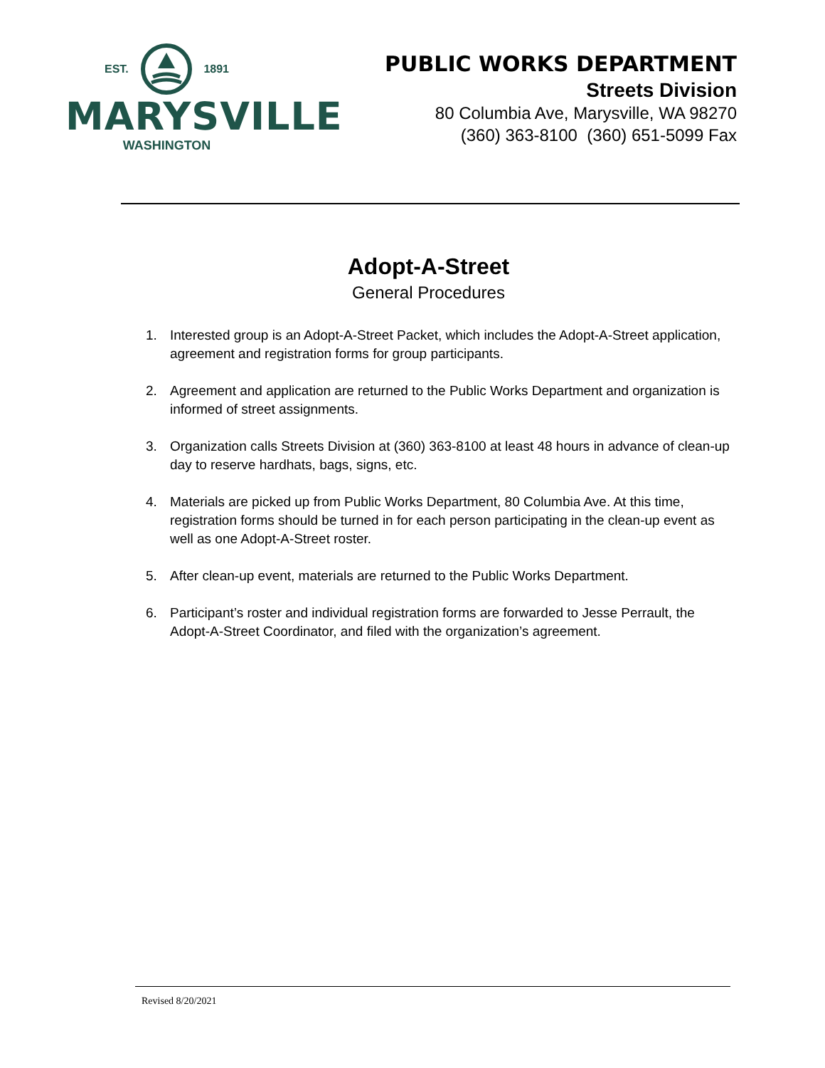EST. 1891
MARYSVILLE
WASHINGTON
PUBLIC WORKS DEPARTMENT
Streets Division
80 Columbia Ave, Marysville, WA 98270
(360) 363-8100 (360) 651-5099 Fax
Adopt-A-Street
General Procedures
1. Interested group is an Adopt-A-Street Packet, which includes the Adopt-A-Street application, agreement and registration forms for group participants.
2. Agreement and application are returned to the Public Works Department and organization is informed of street assignments.
3. Organization calls Streets Division at (360) 363-8100 at least 48 hours in advance of clean-up day to reserve hardhats, bags, signs, etc.
4. Materials are picked up from Public Works Department, 80 Columbia Ave. At this time, registration forms should be turned in for each person participating in the clean-up event as well as one Adopt-A-Street roster.
5. After clean-up event, materials are returned to the Public Works Department.
6. Participant’s roster and individual registration forms are forwarded to Jesse Perrault, the Adopt-A-Street Coordinator, and filed with the organization’s agreement.
Revised 8/20/2021